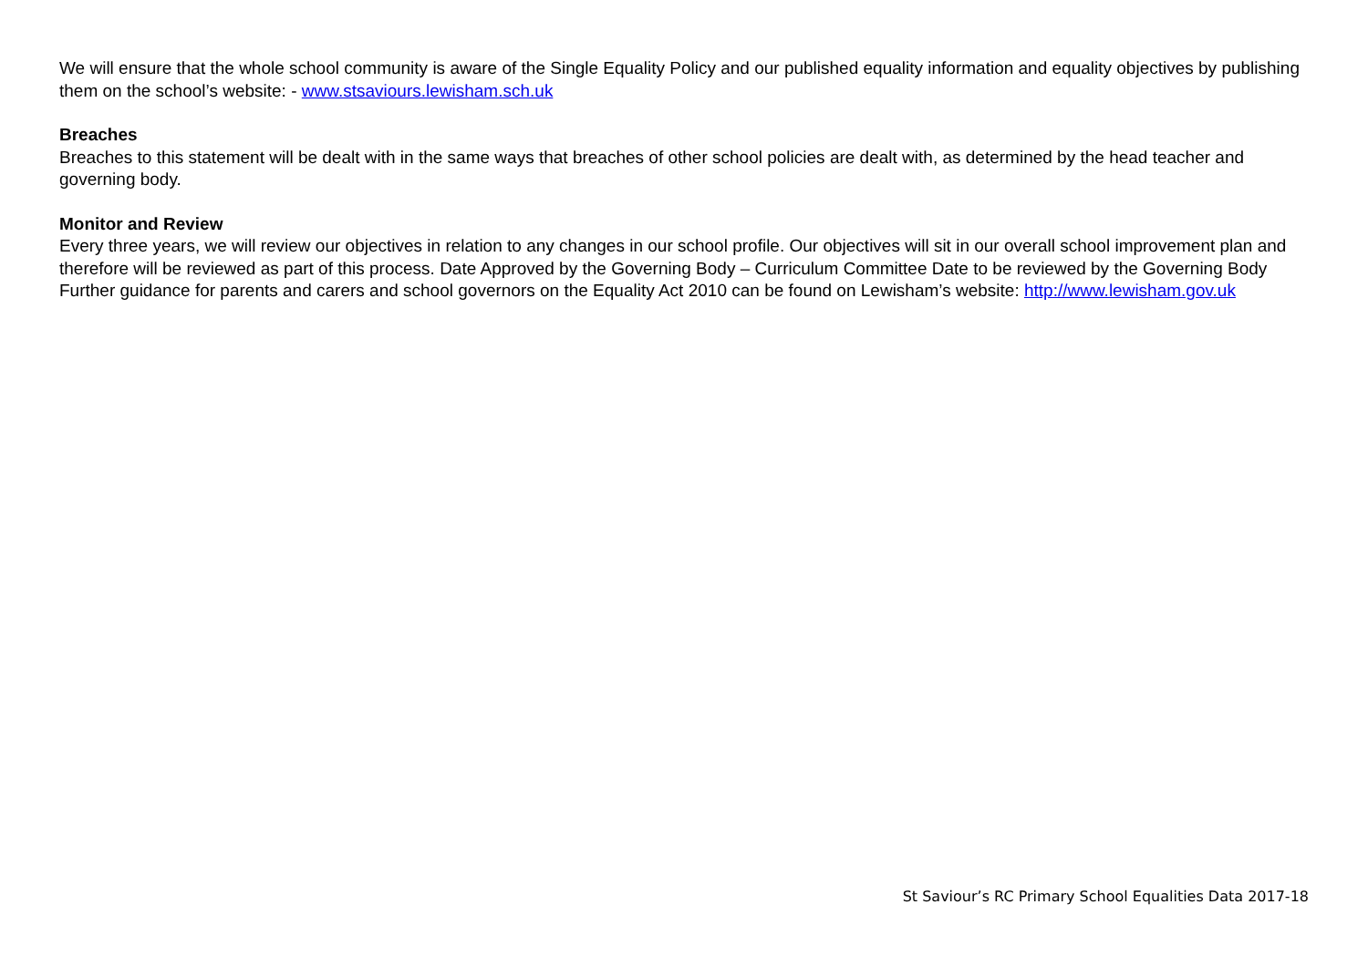We will ensure that the whole school community is aware of the Single Equality Policy and our published equality information and equality objectives by publishing them on the school’s website: - www.stsaviours.lewisham.sch.uk
Breaches
Breaches to this statement will be dealt with in the same ways that breaches of other school policies are dealt with, as determined by the head teacher and governing body.
Monitor and Review
Every three years, we will review our objectives in relation to any changes in our school profile. Our objectives will sit in our overall school improvement plan and therefore will be reviewed as part of this process. Date Approved by the Governing Body – Curriculum Committee Date to be reviewed by the Governing Body Further guidance for parents and carers and school governors on the Equality Act 2010 can be found on Lewisham’s website: http://www.lewisham.gov.uk
St Saviour’s RC Primary School Equalities Data 2017-18